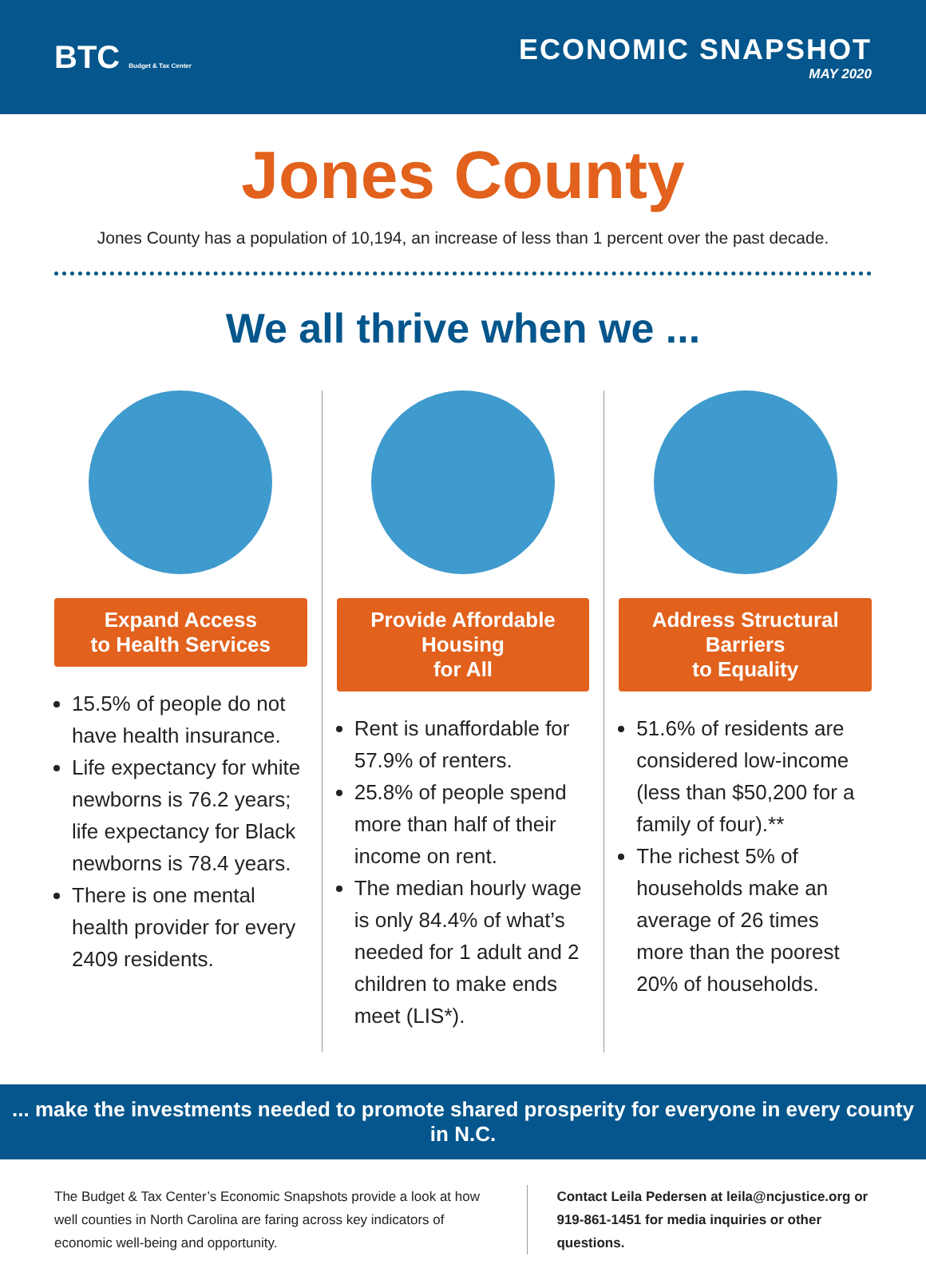BTC Budget & Tax Center
ECONOMIC SNAPSHOT
MAY 2020
Jones County
Jones County has a population of 10,194, an increase of less than 1 percent over the past decade.
We all thrive when we ...
Expand Access
to Health Services
15.5% of people do not have health insurance.
Life expectancy for white newborns is 76.2 years; life expectancy for Black newborns is 78.4 years.
There is one mental health provider for every 2409 residents.
Provide Affordable Housing
for All
Rent is unaffordable for 57.9% of renters.
25.8% of people spend more than half of their income on rent.
The median hourly wage is only 84.4% of what’s needed for 1 adult and 2 children to make ends meet (LIS*).
Address Structural Barriers
to Equality
51.6% of residents are considered low-income (less than $50,200 for a family of four).**
The richest 5% of households make an average of 26 times more than the poorest 20% of households.
... make the investments needed to promote shared prosperity for everyone in every county in N.C.
The Budget & Tax Center’s Economic Snapshots provide a look at how well counties in North Carolina are faring across key indicators of economic well-being and opportunity.
Contact Leila Pedersen at leila@ncjustice.org or 919-861-1451 for media inquiries or other questions.